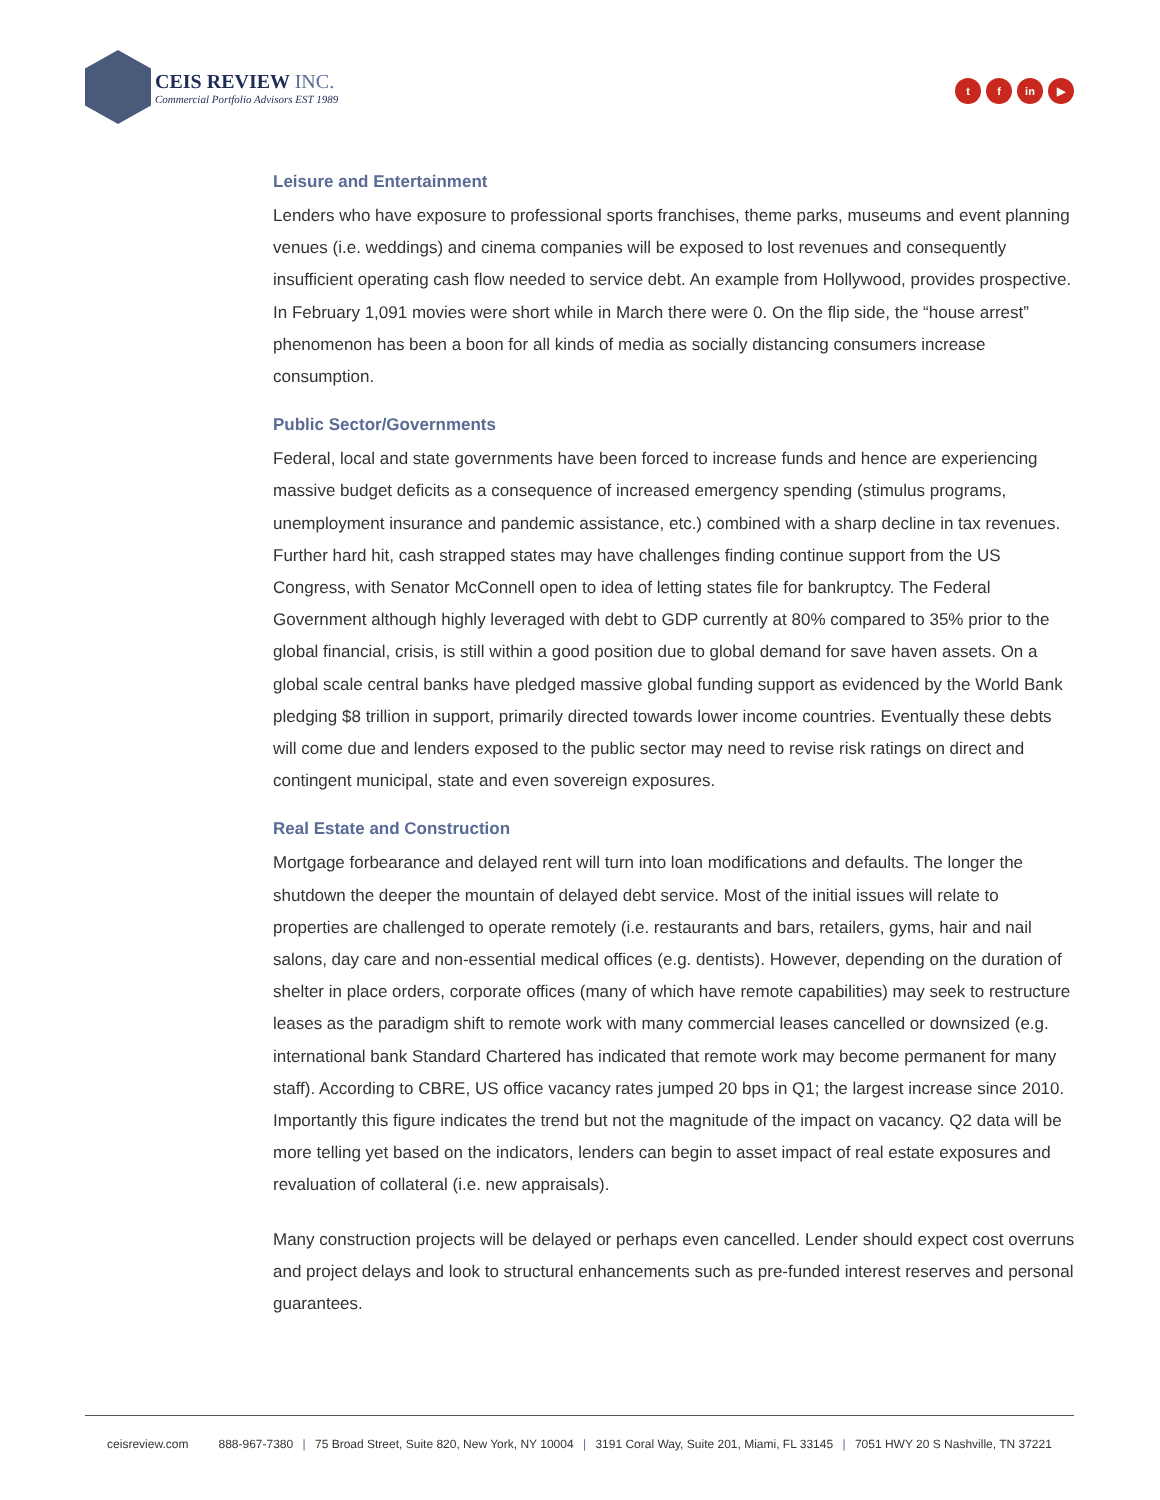CEIS REVIEW INC.
Commercial Portfolio Advisors EST 1989
t f in ▶
Leisure and Entertainment
Lenders who have exposure to professional sports franchises, theme parks, museums and event planning venues (i.e. weddings) and cinema companies will be exposed to lost revenues and consequently insufficient operating cash flow needed to service debt. An example from Hollywood, provides prospective. In February 1,091 movies were short while in March there were 0. On the flip side, the “house arrest” phenomenon has been a boon for all kinds of media as socially distancing consumers increase consumption.
Public Sector/Governments
Federal, local and state governments have been forced to increase funds and hence are experiencing massive budget deficits as a consequence of increased emergency spending (stimulus programs, unemployment insurance and pandemic assistance, etc.) combined with a sharp decline in tax revenues. Further hard hit, cash strapped states may have challenges finding continue support from the US Congress, with Senator McConnell open to idea of letting states file for bankruptcy. The Federal Government although highly leveraged with debt to GDP currently at 80% compared to 35% prior to the global financial, crisis, is still within a good position due to global demand for save haven assets. On a global scale central banks have pledged massive global funding support as evidenced by the World Bank pledging $8 trillion in support, primarily directed towards lower income countries. Eventually these debts will come due and lenders exposed to the public sector may need to revise risk ratings on direct and contingent municipal, state and even sovereign exposures.
Real Estate and Construction
Mortgage forbearance and delayed rent will turn into loan modifications and defaults. The longer the shutdown the deeper the mountain of delayed debt service. Most of the initial issues will relate to properties are challenged to operate remotely (i.e. restaurants and bars, retailers, gyms, hair and nail salons, day care and non-essential medical offices (e.g. dentists). However, depending on the duration of shelter in place orders, corporate offices (many of which have remote capabilities) may seek to restructure leases as the paradigm shift to remote work with many commercial leases cancelled or downsized (e.g. international bank Standard Chartered has indicated that remote work may become permanent for many staff). According to CBRE, US office vacancy rates jumped 20 bps in Q1; the largest increase since 2010. Importantly this figure indicates the trend but not the magnitude of the impact on vacancy. Q2 data will be more telling yet based on the indicators, lenders can begin to asset impact of real estate exposures and revaluation of collateral (i.e. new appraisals).
Many construction projects will be delayed or perhaps even cancelled. Lender should expect cost overruns and project delays and look to structural enhancements such as pre-funded interest reserves and personal guarantees.
ceisreview.com 888-967-7380 | 75 Broad Street, Suite 820, New York, NY 10004 | 3191 Coral Way, Suite 201, Miami, FL 33145 | 7051 HWY 20 S Nashville, TN 37221